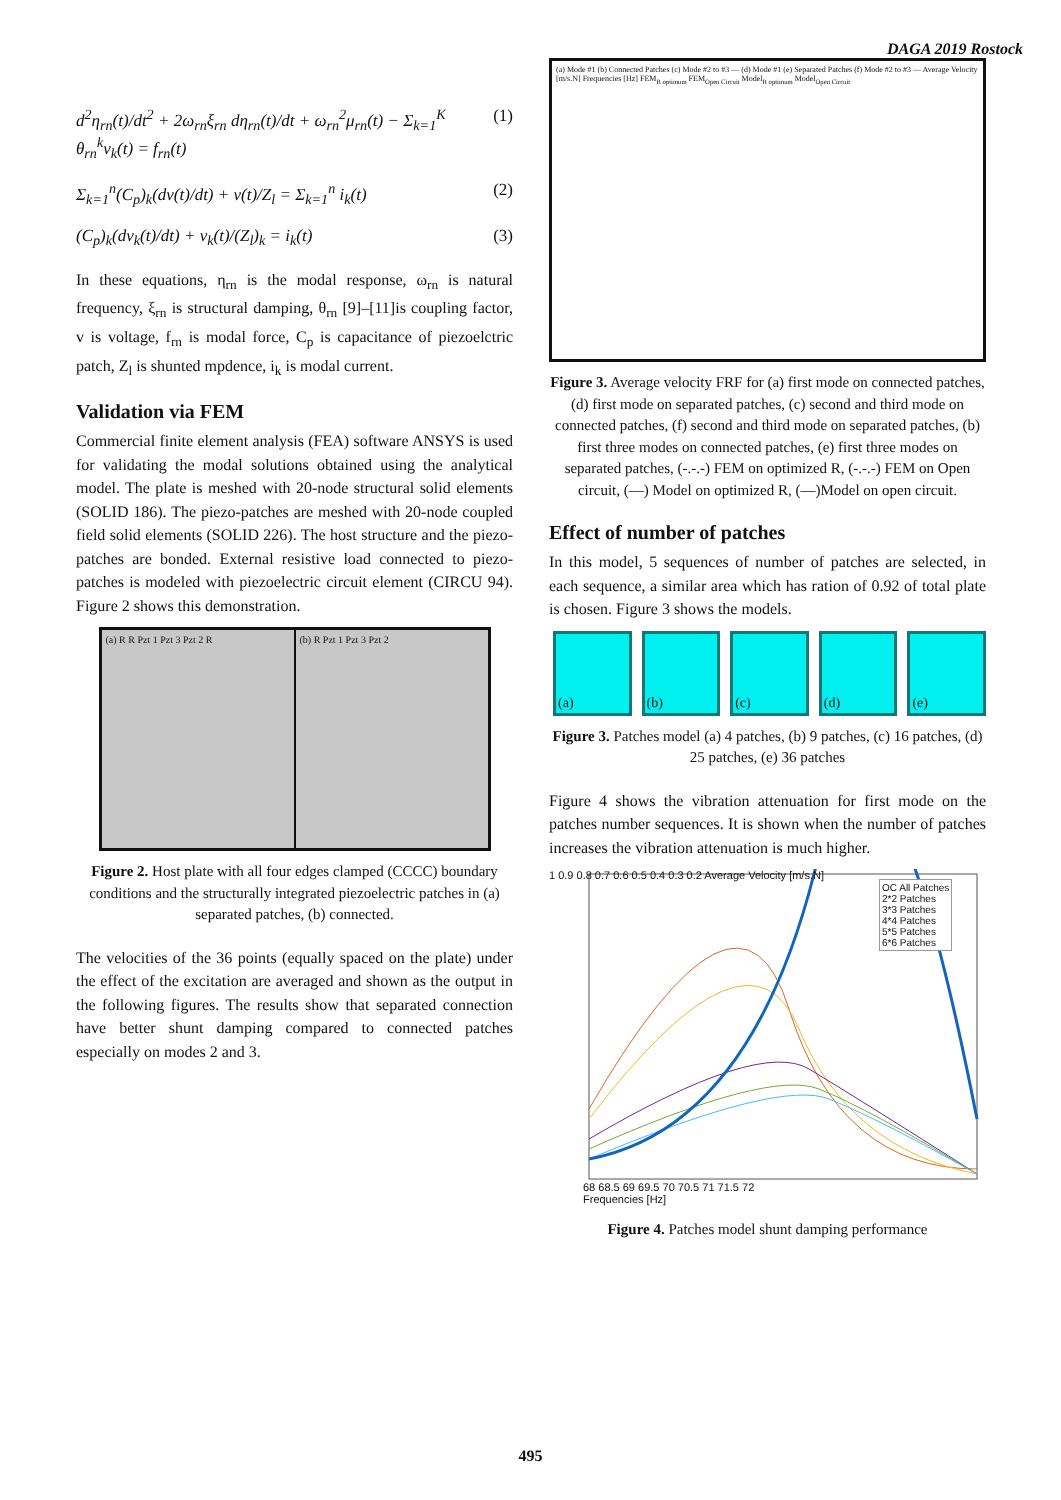DAGA 2019 Rostock
d<sup>2</sup>η<sub>rn</sub>(t)/dt<sup>2</sup> + 2ω<sub>rn</sub>ξ<sub>rn</sub> dη<sub>rn</sub>(t)/dt + ω<sub>rn</sub><sup>2</sup>μ<sub>rn</sub>(t) − Σ<sub>k=1</sub><sup>K</sup> θ<sub>rn</sub><sup>k</sup>v<sub>k</sub>(t) = f<sub>rn</sub>(t)
(1)
Σ<sub>k=1</sub><sup>n</sup>(C<sub>p</sub>)<sub>k</sub>(dv(t)/dt) + v(t)/Z<sub>l</sub> = Σ<sub>k=1</sub><sup>n</sup> i<sub>k</sub>(t)
(2)
(C<sub>p</sub>)<sub>k</sub>(dv<sub>k</sub>(t)/dt) + v<sub>k</sub>(t)/(Z<sub>l</sub>)<sub>k</sub> = i<sub>k</sub>(t)
(3)
In these equations, η<sub>rn</sub> is the modal response, ω<sub>rn</sub> is natural frequency, ξ<sub>rn</sub> is structural damping, θ<sub>rn</sub> [9]–[11]is coupling factor, v is voltage, f<sub>rn</sub> is modal force, C<sub>p</sub> is capacitance of piezoelctric patch, Z<sub>l</sub> is shunted mpdence, i<sub>k</sub> is modal current.
Validation via FEM
Commercial finite element analysis (FEA) software ANSYS is used for validating the modal solutions obtained using the analytical model. The plate is meshed with 20-node structural solid elements (SOLID 186). The piezo-patches are meshed with 20-node coupled field solid elements (SOLID 226). The host structure and the piezo-patches are bonded. External resistive load connected to piezo-patches is modeled with piezoelectric circuit element (CIRCU 94). Figure 2 shows this demonstration.
(a) R R Pzt 1 Pzt 3 Pzt 2 R (b) R Pzt 1 Pzt 3 Pzt 2
Figure 2. Host plate with all four edges clamped (CCCC) boundary conditions and the structurally integrated piezoelectric patches in (a) separated patches, (b) connected.
The velocities of the 36 points (equally spaced on the plate) under the effect of the excitation are averaged and shown as the output in the following figures. The results show that separated connection have better shunt damping compared to connected patches especially on modes 2 and 3.
(a) Mode #1 (b) Connected Patches (c) Mode #2 to #3 — (d) Mode #1 (e) Separated Patches (f) Mode #2 to #3 — Average Velocity [m/s.N] Frequencies [Hz] FEM<sub>R optimum</sub> FEM<sub>Open Circuit</sub> Model<sub>R optimum</sub> Model<sub>Open Circuit</sub>
Figure 3. Average velocity FRF for (a) first mode on connected patches, (d) first mode on separated patches, (c) second and third mode on connected patches, (f) second and third mode on separated patches, (b) first three modes on connected patches, (e) first three modes on separated patches, (-.-.-) FEM on optimized R, (-.-.-) FEM on Open circuit, (—) Model on optimized R, (—)Model on open circuit.
Effect of number of patches
In this model, 5 sequences of number of patches are selected, in each sequence, a similar area which has ration of 0.92 of total plate is chosen. Figure 3 shows the models.
(a) (b) (c) (d) (e)
Figure 3. Patches model (a) 4 patches, (b) 9 patches, (c) 16 patches, (d) 25 patches, (e) 36 patches
Figure 4 shows the vibration attenuation for first mode on the patches number sequences. It is shown when the number of patches increases the vibration attenuation is much higher.
OC All Patches
2*2 Patches
3*3 Patches
4*4 Patches
5*5 Patches
6*6 Patches
1 0.9 0.8 0.7 0.6 0.5 0.4 0.3 0.2 Average Velocity [m/s.N]
68 68.5 69 69.5 70 70.5 71 71.5 72
Frequencies [Hz]
Figure 4. Patches model shunt damping performance
495